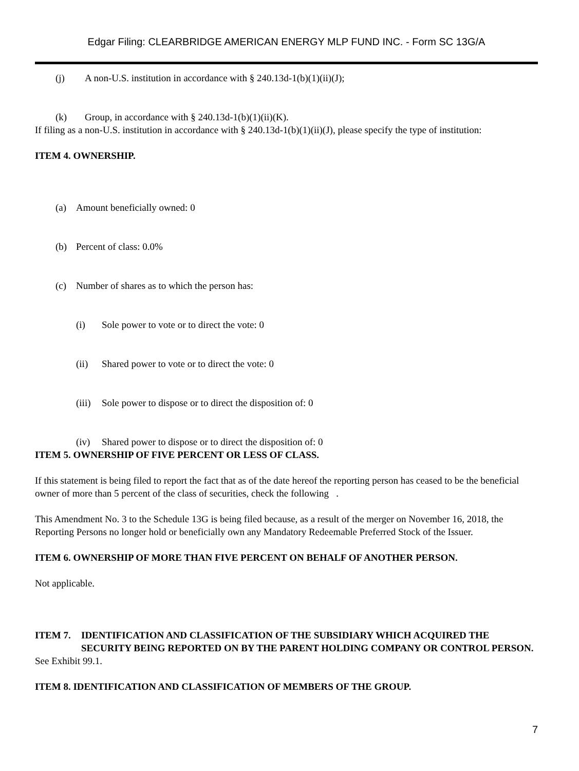Edgar Filing: CLEARBRIDGE AMERICAN ENERGY MLP FUND INC. - Form SC 13G/A
(j) A non-U.S. institution in accordance with § 240.13d-1(b)(1)(ii)(J);
(k) Group, in accordance with § 240.13d-1(b)(1)(ii)(K).
If filing as a non-U.S. institution in accordance with § 240.13d-1(b)(1)(ii)(J), please specify the type of institution:
ITEM 4. OWNERSHIP.
(a) Amount beneficially owned: 0
(b) Percent of class: 0.0%
(c) Number of shares as to which the person has:
(i) Sole power to vote or to direct the vote: 0
(ii) Shared power to vote or to direct the vote: 0
(iii) Sole power to dispose or to direct the disposition of: 0
(iv) Shared power to dispose or to direct the disposition of: 0
ITEM 5. OWNERSHIP OF FIVE PERCENT OR LESS OF CLASS.
If this statement is being filed to report the fact that as of the date hereof the reporting person has ceased to be the beneficial owner of more than 5 percent of the class of securities, check the following .
This Amendment No. 3 to the Schedule 13G is being filed because, as a result of the merger on November 16, 2018, the Reporting Persons no longer hold or beneficially own any Mandatory Redeemable Preferred Stock of the Issuer.
ITEM 6. OWNERSHIP OF MORE THAN FIVE PERCENT ON BEHALF OF ANOTHER PERSON.
Not applicable.
ITEM 7. IDENTIFICATION AND CLASSIFICATION OF THE SUBSIDIARY WHICH ACQUIRED THE SECURITY BEING REPORTED ON BY THE PARENT HOLDING COMPANY OR CONTROL PERSON.
See Exhibit 99.1.
ITEM 8. IDENTIFICATION AND CLASSIFICATION OF MEMBERS OF THE GROUP.
7